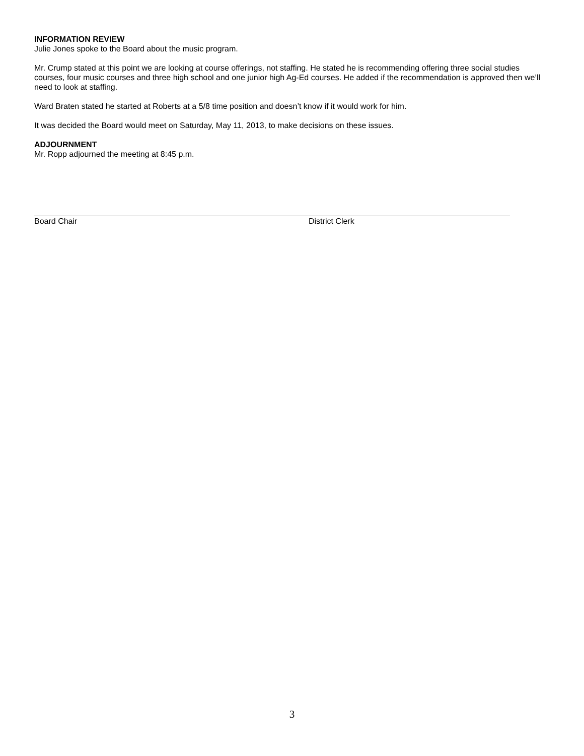INFORMATION REVIEW
Julie Jones spoke to the Board about the music program.
Mr. Crump stated at this point we are looking at course offerings, not staffing. He stated he is recommending offering three social studies courses, four music courses and three high school and one junior high Ag-Ed courses. He added if the recommendation is approved then we’ll need to look at staffing.
Ward Braten stated he started at Roberts at a 5/8 time position and doesn’t know if it would work for him.
It was decided the Board would meet on Saturday, May 11, 2013, to make decisions on these issues.
ADJOURNMENT
Mr. Ropp adjourned the meeting at 8:45 p.m.
Board Chair District Clerk
3